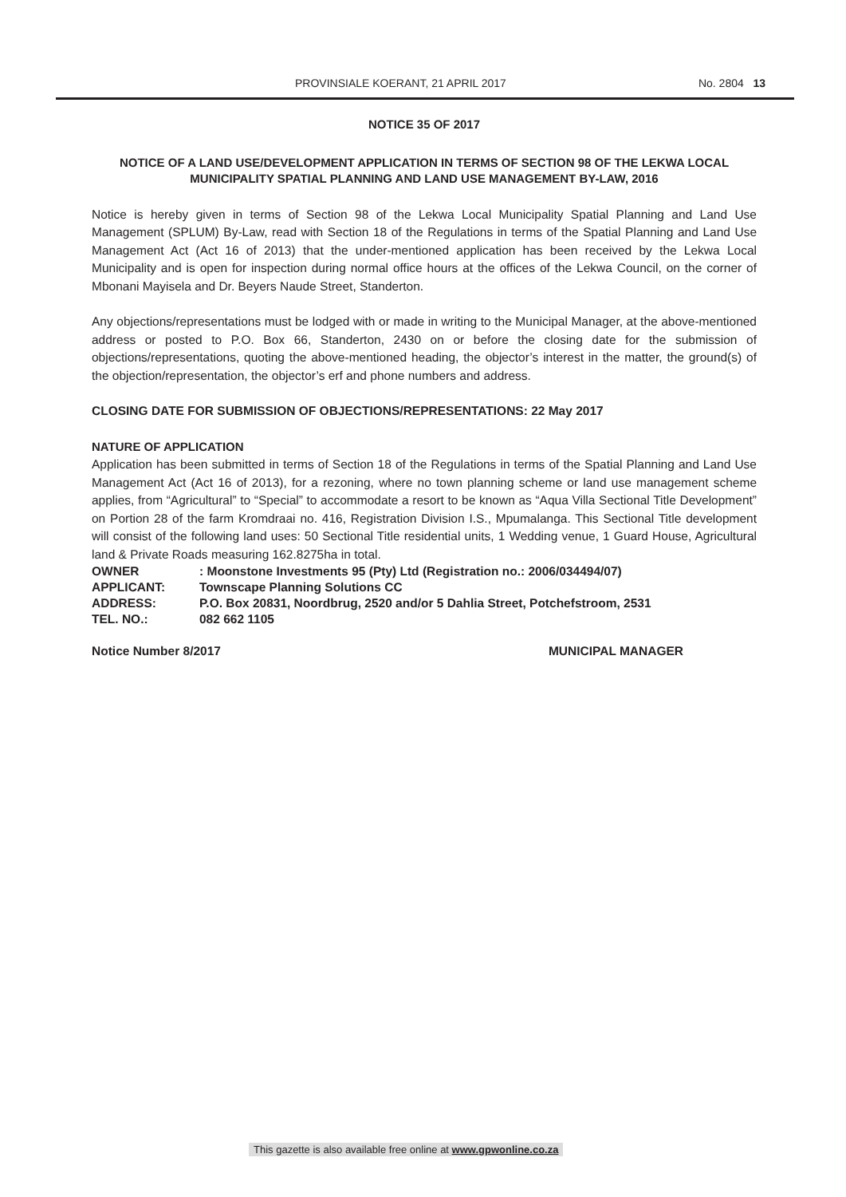PROVINSIALE KOERANT, 21 APRIL 2017 No. 2804 13
NOTICE 35 OF 2017
NOTICE OF A LAND USE/DEVELOPMENT APPLICATION IN TERMS OF SECTION 98 OF THE LEKWA LOCAL MUNICIPALITY SPATIAL PLANNING AND LAND USE MANAGEMENT BY-LAW, 2016
Notice is hereby given in terms of Section 98 of the Lekwa Local Municipality Spatial Planning and Land Use Management (SPLUM) By-Law, read with Section 18 of the Regulations in terms of the Spatial Planning and Land Use Management Act (Act 16 of 2013) that the under-mentioned application has been received by the Lekwa Local Municipality and is open for inspection during normal office hours at the offices of the Lekwa Council, on the corner of Mbonani Mayisela and Dr. Beyers Naude Street, Standerton.
Any objections/representations must be lodged with or made in writing to the Municipal Manager, at the above-mentioned address or posted to P.O. Box 66, Standerton, 2430 on or before the closing date for the submission of objections/representations, quoting the above-mentioned heading, the objector’s interest in the matter, the ground(s) of the objection/representation, the objector’s erf and phone numbers and address.
CLOSING DATE FOR SUBMISSION OF OBJECTIONS/REPRESENTATIONS: 22 May 2017
NATURE OF APPLICATION
Application has been submitted in terms of Section 18 of the Regulations in terms of the Spatial Planning and Land Use Management Act (Act 16 of 2013), for a rezoning, where no town planning scheme or land use management scheme applies, from “Agricultural” to “Special” to accommodate a resort to be known as “Aqua Villa Sectional Title Development” on Portion 28 of the farm Kromdraai no. 416, Registration Division I.S., Mpumalanga. This Sectional Title development will consist of the following land uses: 50 Sectional Title residential units, 1 Wedding venue, 1 Guard House, Agricultural land & Private Roads measuring 162.8275ha in total.
OWNER: Moonstone Investments 95 (Pty) Ltd (Registration no.: 2006/034494/07)
APPLICANT: Townscape Planning Solutions CC
ADDRESS: P.O. Box 20831, Noordbrug, 2520 and/or 5 Dahlia Street, Potchefstroom, 2531
TEL. NO.: 082 662 1105
Notice Number 8/2017 MUNICIPAL MANAGER
This gazette is also available free online at www.gpwonline.co.za